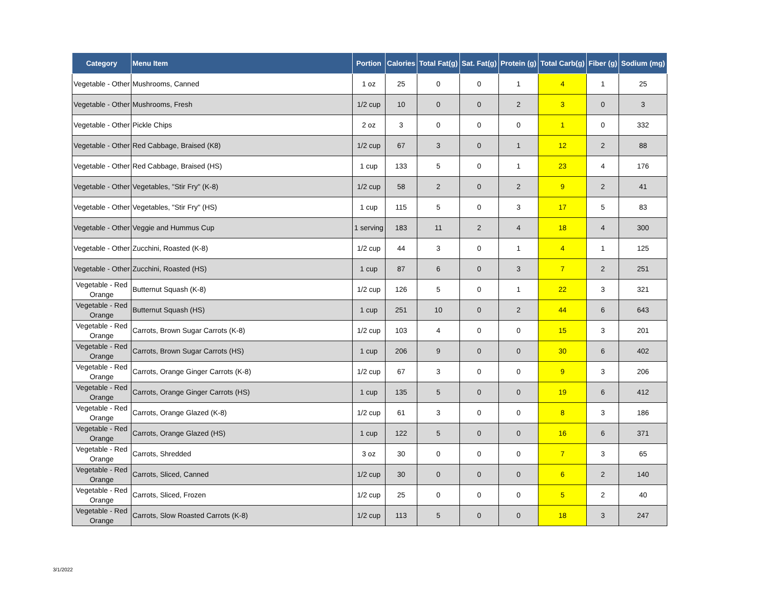| Category | Menu Item | Portion | Calories | Total Fat(g) | Sat. Fat(g) | Protein (g) | Total Carb(g) | Fiber (g) | Sodium (mg) |
| --- | --- | --- | --- | --- | --- | --- | --- | --- | --- |
| Vegetable - Other | Mushrooms, Canned | 1 oz | 25 | 0 | 0 | 1 | 4 | 1 | 25 |
| Vegetable - Other | Mushrooms, Fresh | 1/2 cup | 10 | 0 | 0 | 2 | 3 | 0 | 3 |
| Vegetable - Other | Pickle Chips | 2 oz | 3 | 0 | 0 | 0 | 1 | 0 | 332 |
| Vegetable - Other | Red Cabbage, Braised (K8) | 1/2 cup | 67 | 3 | 0 | 1 | 12 | 2 | 88 |
| Vegetable - Other | Red Cabbage, Braised (HS) | 1 cup | 133 | 5 | 0 | 1 | 23 | 4 | 176 |
| Vegetable - Other | Vegetables, "Stir Fry" (K-8) | 1/2 cup | 58 | 2 | 0 | 2 | 9 | 2 | 41 |
| Vegetable - Other | Vegetables, "Stir Fry" (HS) | 1 cup | 115 | 5 | 0 | 3 | 17 | 5 | 83 |
| Vegetable - Other | Veggie and Hummus Cup | 1 serving | 183 | 11 | 2 | 4 | 18 | 4 | 300 |
| Vegetable - Other | Zucchini, Roasted (K-8) | 1/2 cup | 44 | 3 | 0 | 1 | 4 | 1 | 125 |
| Vegetable - Other | Zucchini, Roasted (HS) | 1 cup | 87 | 6 | 0 | 3 | 7 | 2 | 251 |
| Vegetable - Red Orange | Butternut Squash (K-8) | 1/2 cup | 126 | 5 | 0 | 1 | 22 | 3 | 321 |
| Vegetable - Red Orange | Butternut Squash (HS) | 1 cup | 251 | 10 | 0 | 2 | 44 | 6 | 643 |
| Vegetable - Red Orange | Carrots, Brown Sugar Carrots (K-8) | 1/2 cup | 103 | 4 | 0 | 0 | 15 | 3 | 201 |
| Vegetable - Red Orange | Carrots, Brown Sugar Carrots (HS) | 1 cup | 206 | 9 | 0 | 0 | 30 | 6 | 402 |
| Vegetable - Red Orange | Carrots, Orange Ginger Carrots (K-8) | 1/2 cup | 67 | 3 | 0 | 0 | 9 | 3 | 206 |
| Vegetable - Red Orange | Carrots, Orange Ginger Carrots (HS) | 1 cup | 135 | 5 | 0 | 0 | 19 | 6 | 412 |
| Vegetable - Red Orange | Carrots, Orange Glazed (K-8) | 1/2 cup | 61 | 3 | 0 | 0 | 8 | 3 | 186 |
| Vegetable - Red Orange | Carrots, Orange Glazed (HS) | 1 cup | 122 | 5 | 0 | 0 | 16 | 6 | 371 |
| Vegetable - Red Orange | Carrots, Shredded | 3 oz | 30 | 0 | 0 | 0 | 7 | 3 | 65 |
| Vegetable - Red Orange | Carrots, Sliced, Canned | 1/2 cup | 30 | 0 | 0 | 0 | 6 | 2 | 140 |
| Vegetable - Red Orange | Carrots, Sliced, Frozen | 1/2 cup | 25 | 0 | 0 | 0 | 5 | 2 | 40 |
| Vegetable - Red Orange | Carrots, Slow Roasted Carrots (K-8) | 1/2 cup | 113 | 5 | 0 | 0 | 18 | 3 | 247 |
3/1/2022